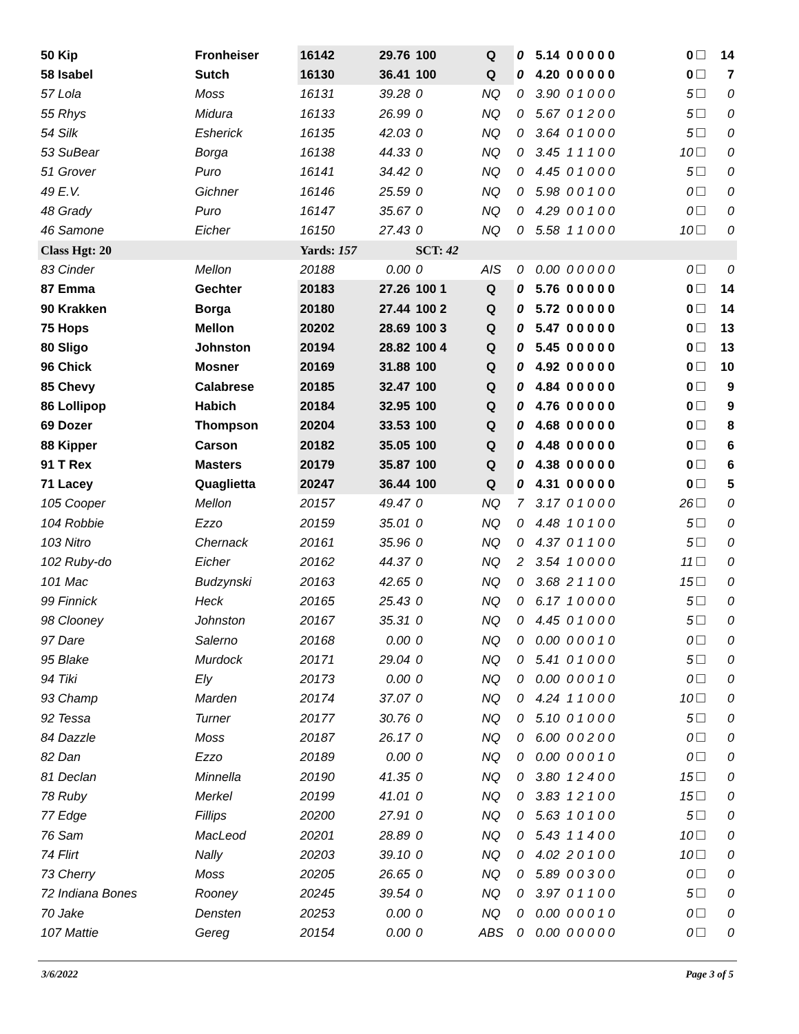| 50 Kip | Fronheiser | 16142 | 29.76 | 100 | Q | 0 | 5.14 0 0 0 0 0 | 0 | 14 |
| 58 Isabel | Sutch | 16130 | 36.41 | 100 | Q | 0 | 4.20 0 0 0 0 0 | 0 | 7 |
| 57 Lola | Moss | 16131 | 39.28 | 0 | NQ | 0 | 3.90 0 1 0 0 0 | 5 | 0 |
| 55 Rhys | Midura | 16133 | 26.99 | 0 | NQ | 0 | 5.67 0 1 2 0 0 | 5 | 0 |
| 54 Silk | Esherick | 16135 | 42.03 | 0 | NQ | 0 | 3.64 0 1 0 0 0 | 5 | 0 |
| 53 SuBear | Borga | 16138 | 44.33 | 0 | NQ | 0 | 3.45 1 1 1 0 0 | 10 | 0 |
| 51 Grover | Puro | 16141 | 34.42 | 0 | NQ | 0 | 4.45 0 1 0 0 0 | 5 | 0 |
| 49 E.V. | Gichner | 16146 | 25.59 | 0 | NQ | 0 | 5.98 0 0 1 0 0 | 0 | 0 |
| 48 Grady | Puro | 16147 | 35.67 | 0 | NQ | 0 | 4.29 0 0 1 0 0 | 0 | 0 |
| 46 Samone | Eicher | 16150 | 27.43 | 0 | NQ | 0 | 5.58 1 1 0 0 0 | 10 | 0 |
| Class Hgt: 20 | | Yards: 157 | | SCT: 42 | | | | | |
| 83 Cinder | Mellon | 20188 | 0.00 | 0 | AIS | 0 | 0.00 0 0 0 0 0 | 0 | 0 |
| 87 Emma | Gechter | 20183 | 27.26 | 100 1 | Q | 0 | 5.76 0 0 0 0 0 | 0 | 14 |
| 90 Krakken | Borga | 20180 | 27.44 | 100 2 | Q | 0 | 5.72 0 0 0 0 0 | 0 | 14 |
| 75 Hops | Mellon | 20202 | 28.69 | 100 3 | Q | 0 | 5.47 0 0 0 0 0 | 0 | 13 |
| 80 Sligo | Johnston | 20194 | 28.82 | 100 4 | Q | 0 | 5.45 0 0 0 0 0 | 0 | 13 |
| 96 Chick | Mosner | 20169 | 31.88 | 100 | Q | 0 | 4.92 0 0 0 0 0 | 0 | 10 |
| 85 Chevy | Calabrese | 20185 | 32.47 | 100 | Q | 0 | 4.84 0 0 0 0 0 | 0 | 9 |
| 86 Lollipop | Habich | 20184 | 32.95 | 100 | Q | 0 | 4.76 0 0 0 0 0 | 0 | 9 |
| 69 Dozer | Thompson | 20204 | 33.53 | 100 | Q | 0 | 4.68 0 0 0 0 0 | 0 | 8 |
| 88 Kipper | Carson | 20182 | 35.05 | 100 | Q | 0 | 4.48 0 0 0 0 0 | 0 | 6 |
| 91 T Rex | Masters | 20179 | 35.87 | 100 | Q | 0 | 4.38 0 0 0 0 0 | 0 | 6 |
| 71 Lacey | Quaglietta | 20247 | 36.44 | 100 | Q | 0 | 4.31 0 0 0 0 0 | 0 | 5 |
| 105 Cooper | Mellon | 20157 | 49.47 | 0 | NQ | 7 | 3.17 0 1 0 0 0 | 26 | 0 |
| 104 Robbie | Ezzo | 20159 | 35.01 | 0 | NQ | 0 | 4.48 1 0 1 0 0 | 5 | 0 |
| 103 Nitro | Chernack | 20161 | 35.96 | 0 | NQ | 0 | 4.37 0 1 1 0 0 | 5 | 0 |
| 102 Ruby-do | Eicher | 20162 | 44.37 | 0 | NQ | 2 | 3.54 1 0 0 0 0 | 11 | 0 |
| 101 Mac | Budzynski | 20163 | 42.65 | 0 | NQ | 0 | 3.68 2 1 1 0 0 | 15 | 0 |
| 99 Finnick | Heck | 20165 | 25.43 | 0 | NQ | 0 | 6.17 1 0 0 0 0 | 5 | 0 |
| 98 Clooney | Johnston | 20167 | 35.31 | 0 | NQ | 0 | 4.45 0 1 0 0 0 | 5 | 0 |
| 97 Dare | Salerno | 20168 | 0.00 | 0 | NQ | 0 | 0.00 0 0 0 1 0 | 0 | 0 |
| 95 Blake | Murdock | 20171 | 29.04 | 0 | NQ | 0 | 5.41 0 1 0 0 0 | 5 | 0 |
| 94 Tiki | Ely | 20173 | 0.00 | 0 | NQ | 0 | 0.00 0 0 0 1 0 | 0 | 0 |
| 93 Champ | Marden | 20174 | 37.07 | 0 | NQ | 0 | 4.24 1 1 0 0 0 | 10 | 0 |
| 92 Tessa | Turner | 20177 | 30.76 | 0 | NQ | 0 | 5.10 0 1 0 0 0 | 5 | 0 |
| 84 Dazzle | Moss | 20187 | 26.17 | 0 | NQ | 0 | 6.00 0 0 2 0 0 | 0 | 0 |
| 82 Dan | Ezzo | 20189 | 0.00 | 0 | NQ | 0 | 0.00 0 0 0 1 0 | 0 | 0 |
| 81 Declan | Minnella | 20190 | 41.35 | 0 | NQ | 0 | 3.80 1 2 4 0 0 | 15 | 0 |
| 78 Ruby | Merkel | 20199 | 41.01 | 0 | NQ | 0 | 3.83 1 2 1 0 0 | 15 | 0 |
| 77 Edge | Fillips | 20200 | 27.91 | 0 | NQ | 0 | 5.63 1 0 1 0 0 | 5 | 0 |
| 76 Sam | MacLeod | 20201 | 28.89 | 0 | NQ | 0 | 5.43 1 1 4 0 0 | 10 | 0 |
| 74 Flirt | Nally | 20203 | 39.10 | 0 | NQ | 0 | 4.02 2 0 1 0 0 | 10 | 0 |
| 73 Cherry | Moss | 20205 | 26.65 | 0 | NQ | 0 | 5.89 0 0 3 0 0 | 0 | 0 |
| 72 Indiana Bones | Rooney | 20245 | 39.54 | 0 | NQ | 0 | 3.97 0 1 1 0 0 | 5 | 0 |
| 70 Jake | Densten | 20253 | 0.00 | 0 | NQ | 0 | 0.00 0 0 0 1 0 | 0 | 0 |
| 107 Mattie | Gereg | 20154 | 0.00 | 0 | ABS | 0 | 0.00 0 0 0 0 0 | 0 | 0 |
3/6/2022 Page 3 of 5